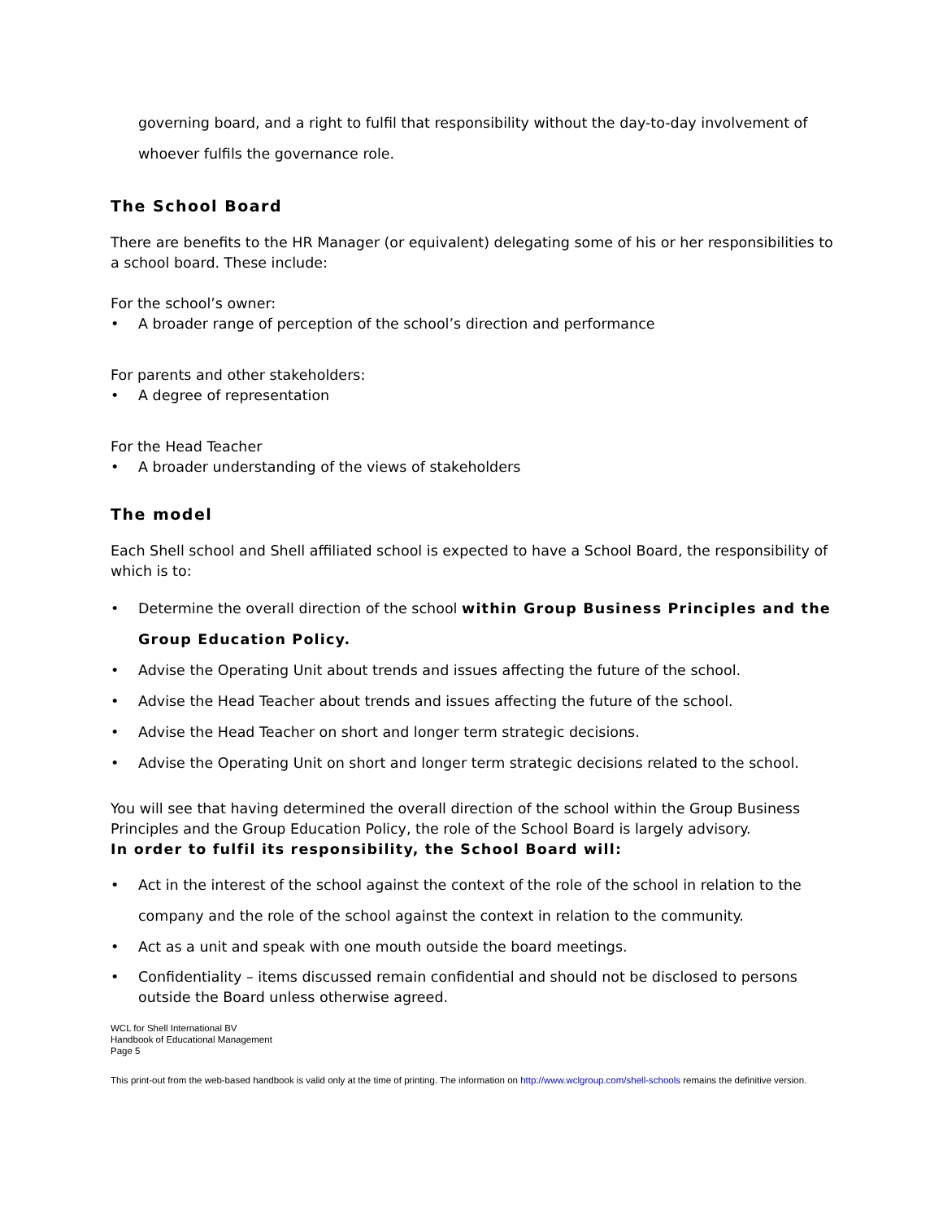governing board, and a right to fulfil that responsibility without the day-to-day involvement of whoever fulfils the governance role.
The School Board
There are benefits to the HR Manager (or equivalent) delegating some of his or her responsibilities to a school board. These include:
For the school’s owner:
• A broader range of perception of the school’s direction and performance
For parents and other stakeholders:
• A degree of representation
For the Head Teacher
• A broader understanding of the views of stakeholders
The model
Each Shell school and Shell affiliated school is expected to have a School Board, the responsibility of which is to:
• Determine the overall direction of the school within Group Business Principles and the Group Education Policy.
• Advise the Operating Unit about trends and issues affecting the future of the school.
• Advise the Head Teacher about trends and issues affecting the future of the school.
• Advise the Head Teacher on short and longer term strategic decisions.
• Advise the Operating Unit on short and longer term strategic decisions related to the school.
You will see that having determined the overall direction of the school within the Group Business Principles and the Group Education Policy, the role of the School Board is largely advisory.
In order to fulfil its responsibility, the School Board will:
• Act in the interest of the school against the context of the role of the school in relation to the company and the role of the school against the context in relation to the community.
• Act as a unit and speak with one mouth outside the board meetings.
• Confidentiality – items discussed remain confidential and should not be disclosed to persons outside the Board unless otherwise agreed.
WCL for Shell International BV
Handbook of Educational Management
Page 5
This print-out from the web-based handbook is valid only at the time of printing. The information on http://www.wclgroup.com/shell-schools remains the definitive version.